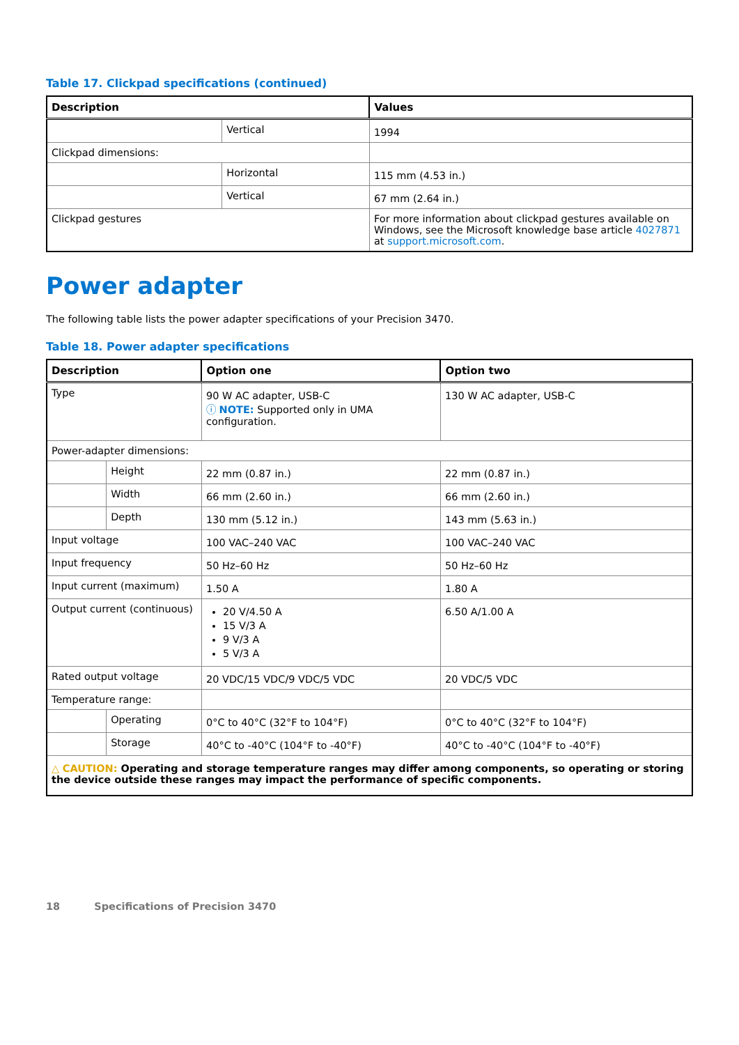Table 17. Clickpad specifications (continued)
| Description | | Values |
| --- | --- | --- |
| | Vertical | 1994 |
| Clickpad dimensions: | | |
| | Horizontal | 115 mm (4.53 in.) |
| | Vertical | 67 mm (2.64 in.) |
| Clickpad gestures | | For more information about clickpad gestures available on Windows, see the Microsoft knowledge base article 4027871 at support.microsoft.com . |
Power adapter
The following table lists the power adapter specifications of your Precision 3470.
Table 18. Power adapter specifications
| Description | | Option one | Option two |
| --- | --- | --- | --- |
| Type | | 90 W AC adapter, USB-C ⓘ NOTE: Supported only in UMA configuration. | 130 W AC adapter, USB-C |
| Power-adapter dimensions: | | | |
| | Height | 22 mm (0.87 in.) | 22 mm (0.87 in.) |
| | Width | 66 mm (2.60 in.) | 66 mm (2.60 in.) |
| | Depth | 130 mm (5.12 in.) | 143 mm (5.63 in.) |
| Input voltage | | 100 VAC–240 VAC | 100 VAC–240 VAC |
| Input frequency | | 50 Hz–60 Hz | 50 Hz–60 Hz |
| Input current (maximum) | | 1.50 A | 1.80 A |
| Output current (continuous) | | 20 V/4.50 A 15 V/3 A 9 V/3 A 5 V/3 A | 6.50 A/1.00 A |
| Rated output voltage | | 20 VDC/15 VDC/9 VDC/5 VDC | 20 VDC/5 VDC |
| Temperature range: | | | |
| | Operating | 0°C to 40°C (32°F to 104°F) | 0°C to 40°C (32°F to 104°F) |
| | Storage | 40°C to -40°C (104°F to -40°F) | 40°C to -40°C (104°F to -40°F) |
| △ CAUTION: Operating and storage temperature ranges may differ among components, so operating or storing the device outside these ranges may impact the performance of specific components. | | | |
18 Specifications of Precision 3470